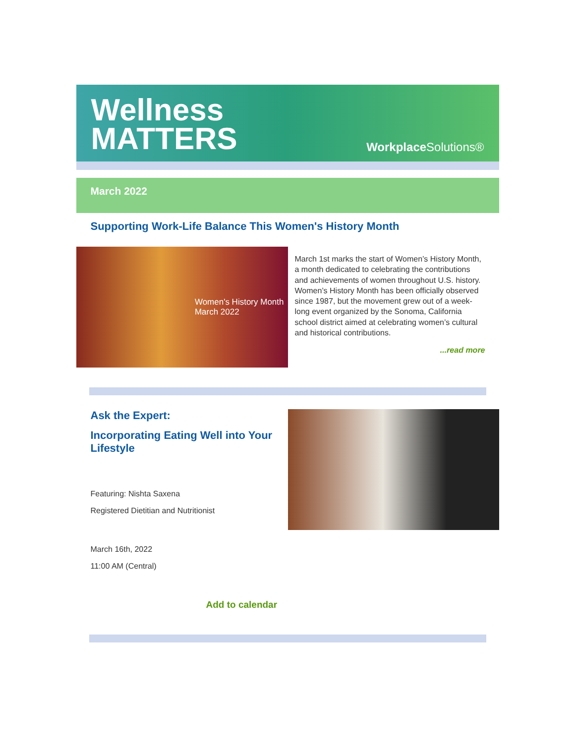Wellness
MATTERS
Workplace Solutions®
March 2022
Supporting Work-Life Balance This Women's History Month
Women's History Month
March 2022
March 1st marks the start of Women’s History Month, a month dedicated to celebrating the contributions and achievements of women throughout U.S. history. Women’s History Month has been officially observed since 1987, but the movement grew out of a week-long event organized by the Sonoma, California school district aimed at celebrating women’s cultural and historical contributions.
...read more
Ask the Expert:
Incorporating Eating Well into Your Lifestyle
Featuring: Nishta Saxena
Registered Dietitian and Nutritionist
March 16th, 2022
11:00 AM (Central)
Add to calendar